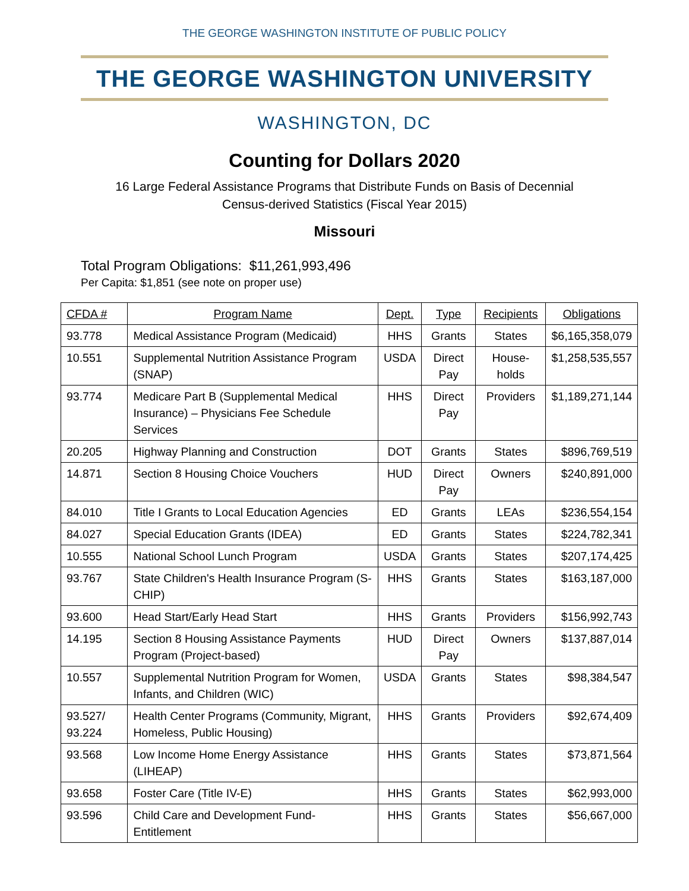THE GEORGE WASHINGTON INSTITUTE OF PUBLIC POLICY
THE GEORGE WASHINGTON UNIVERSITY
WASHINGTON, DC
Counting for Dollars 2020
16 Large Federal Assistance Programs that Distribute Funds on Basis of Decennial
Census-derived Statistics (Fiscal Year 2015)
Missouri
Total Program Obligations: $11,261,993,496
Per Capita: $1,851 (see note on proper use)
| CFDA # | Program Name | Dept. | Type | Recipients | Obligations |
| --- | --- | --- | --- | --- | --- |
| 93.778 | Medical Assistance Program (Medicaid) | HHS | Grants | States | $6,165,358,079 |
| 10.551 | Supplemental Nutrition Assistance Program (SNAP) | USDA | Direct Pay | House-holds | $1,258,535,557 |
| 93.774 | Medicare Part B (Supplemental Medical Insurance) – Physicians Fee Schedule Services | HHS | Direct Pay | Providers | $1,189,271,144 |
| 20.205 | Highway Planning and Construction | DOT | Grants | States | $896,769,519 |
| 14.871 | Section 8 Housing Choice Vouchers | HUD | Direct Pay | Owners | $240,891,000 |
| 84.010 | Title I Grants to Local Education Agencies | ED | Grants | LEAs | $236,554,154 |
| 84.027 | Special Education Grants (IDEA) | ED | Grants | States | $224,782,341 |
| 10.555 | National School Lunch Program | USDA | Grants | States | $207,174,425 |
| 93.767 | State Children's Health Insurance Program (S-CHIP) | HHS | Grants | States | $163,187,000 |
| 93.600 | Head Start/Early Head Start | HHS | Grants | Providers | $156,992,743 |
| 14.195 | Section 8 Housing Assistance Payments Program (Project-based) | HUD | Direct Pay | Owners | $137,887,014 |
| 10.557 | Supplemental Nutrition Program for Women, Infants, and Children (WIC) | USDA | Grants | States | $98,384,547 |
| 93.527/ 93.224 | Health Center Programs (Community, Migrant, Homeless, Public Housing) | HHS | Grants | Providers | $92,674,409 |
| 93.568 | Low Income Home Energy Assistance (LIHEAP) | HHS | Grants | States | $73,871,564 |
| 93.658 | Foster Care (Title IV-E) | HHS | Grants | States | $62,993,000 |
| 93.596 | Child Care and Development Fund-Entitlement | HHS | Grants | States | $56,667,000 |